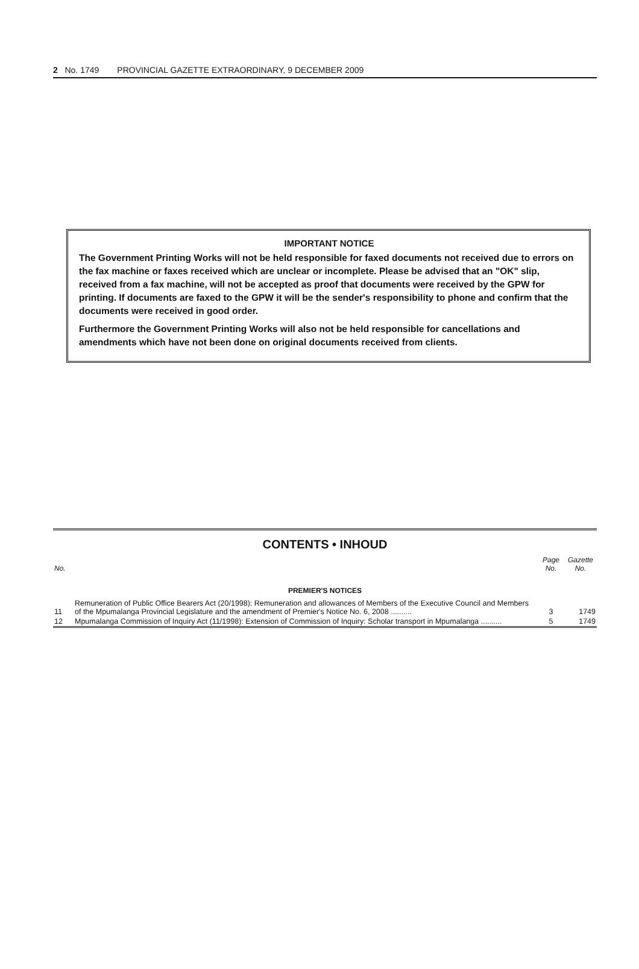2 No. 1749 PROVINCIAL GAZETTE EXTRAORDINARY, 9 DECEMBER 2009
IMPORTANT NOTICE
The Government Printing Works will not be held responsible for faxed documents not received due to errors on the fax machine or faxes received which are unclear or incomplete. Please be advised that an "OK" slip, received from a fax machine, will not be accepted as proof that documents were received by the GPW for printing. If documents are faxed to the GPW it will be the sender's responsibility to phone and confirm that the documents were received in good order.
Furthermore the Government Printing Works will also not be held responsible for cancellations and amendments which have not been done on original documents received from clients.
CONTENTS • INHOUD
| No. | | Page No. | Gazette No. |
| --- | --- | --- | --- |
| PREMIER'S NOTICES | | | |
| 11 | Remuneration of Public Office Bearers Act (20/1998): Remuneration and allowances of Members of the Executive Council and Members of the Mpumalanga Provincial Legislature and the amendment of Premier's Notice No. 6, 2008 .......... | 3 | 1749 |
| 12 | Mpumalanga Commission of Inquiry Act (11/1998): Extension of Commission of Inquiry: Scholar transport in Mpumalanga .......... | 5 | 1749 |